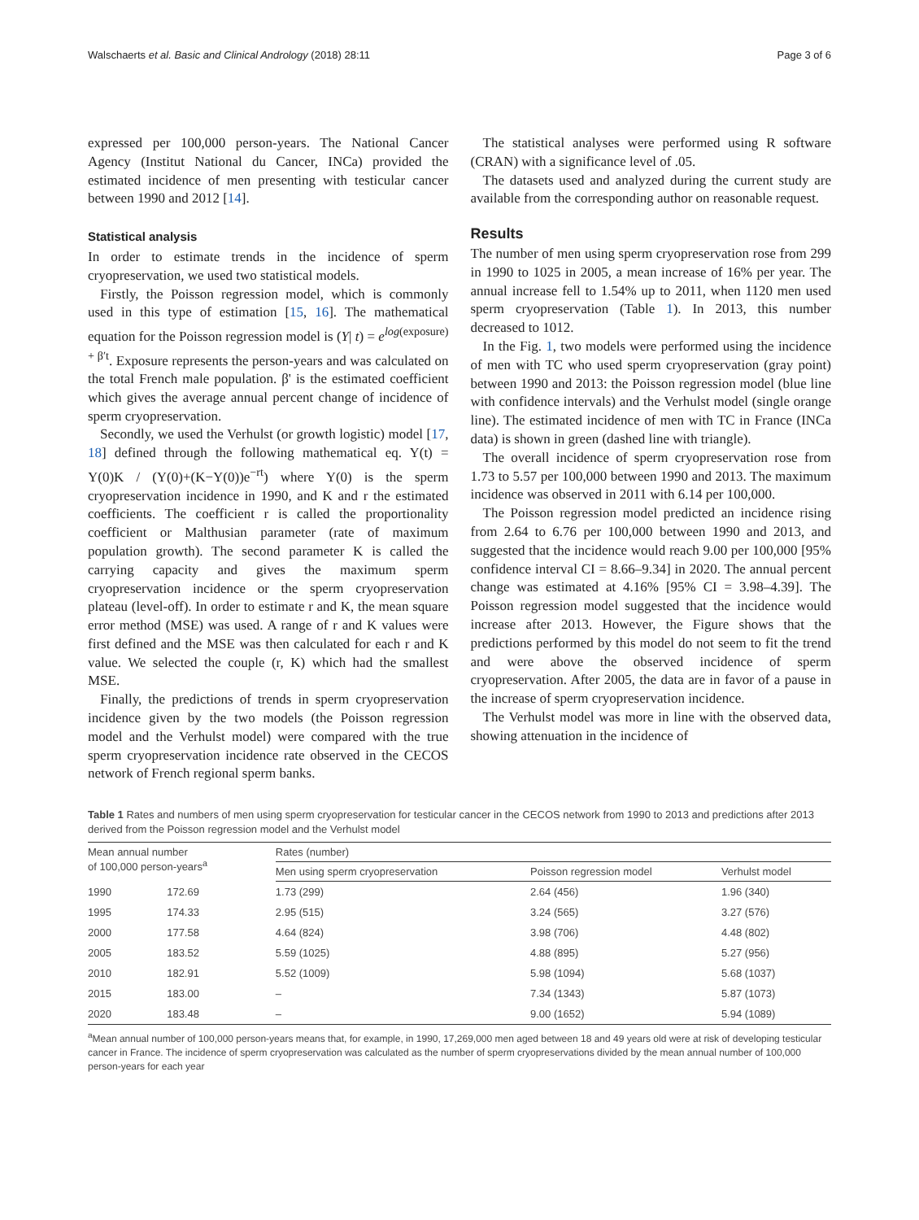Walschaerts et al. Basic and Clinical Andrology (2018) 28:11 Page 3 of 6
expressed per 100,000 person-years. The National Cancer Agency (Institut National du Cancer, INCa) provided the estimated incidence of men presenting with testicular cancer between 1990 and 2012 [14].
Statistical analysis
In order to estimate trends in the incidence of sperm cryopreservation, we used two statistical models.
Firstly, the Poisson regression model, which is commonly used in this type of estimation [15, 16]. The mathematical equation for the Poisson regression model is (Y| t) = e<sup>log(exposure) + β′t</sup>. Exposure represents the person-years and was calculated on the total French male population. β' is the estimated coefficient which gives the average annual percent change of incidence of sperm cryopreservation.
Secondly, we used the Verhulst (or growth logistic) model [17, 18] defined through the following mathematical eq. Y(t) = Y(0)K / (Y(0)+(K−Y(0))e<sup>−rt</sup>) where Y(0) is the sperm cryopreservation incidence in 1990, and K and r the estimated coefficients. The coefficient r is called the proportionality coefficient or Malthusian parameter (rate of maximum population growth). The second parameter K is called the carrying capacity and gives the maximum sperm cryopreservation incidence or the sperm cryopreservation plateau (level-off). In order to estimate r and K, the mean square error method (MSE) was used. A range of r and K values were first defined and the MSE was then calculated for each r and K value. We selected the couple (r, K) which had the smallest MSE.
Finally, the predictions of trends in sperm cryopreservation incidence given by the two models (the Poisson regression model and the Verhulst model) were compared with the true sperm cryopreservation incidence rate observed in the CECOS network of French regional sperm banks.
The statistical analyses were performed using R software (CRAN) with a significance level of .05.
The datasets used and analyzed during the current study are available from the corresponding author on reasonable request.
Results
The number of men using sperm cryopreservation rose from 299 in 1990 to 1025 in 2005, a mean increase of 16% per year. The annual increase fell to 1.54% up to 2011, when 1120 men used sperm cryopreservation (Table 1). In 2013, this number decreased to 1012.
In the Fig. 1, two models were performed using the incidence of men with TC who used sperm cryopreservation (gray point) between 1990 and 2013: the Poisson regression model (blue line with confidence intervals) and the Verhulst model (single orange line). The estimated incidence of men with TC in France (INCa data) is shown in green (dashed line with triangle).
The overall incidence of sperm cryopreservation rose from 1.73 to 5.57 per 100,000 between 1990 and 2013. The maximum incidence was observed in 2011 with 6.14 per 100,000.
The Poisson regression model predicted an incidence rising from 2.64 to 6.76 per 100,000 between 1990 and 2013, and suggested that the incidence would reach 9.00 per 100,000 [95% confidence interval CI = 8.66–9.34] in 2020. The annual percent change was estimated at 4.16% [95% CI = 3.98–4.39]. The Poisson regression model suggested that the incidence would increase after 2013. However, the Figure shows that the predictions performed by this model do not seem to fit the trend and were above the observed incidence of sperm cryopreservation. After 2005, the data are in favor of a pause in the increase of sperm cryopreservation incidence.
The Verhulst model was more in line with the observed data, showing attenuation in the incidence of
Table 1 Rates and numbers of men using sperm cryopreservation for testicular cancer in the CECOS network from 1990 to 2013 and predictions after 2013 derived from the Poisson regression model and the Verhulst model
| Mean annual number of 100,000 person-years<sup>a</sup> | | Rates (number) | | |
| --- | --- | --- | --- | --- |
| | | Men using sperm cryopreservation | Poisson regression model | Verhulst model |
| 1990 | 172.69 | 1.73 (299) | 2.64 (456) | 1.96 (340) |
| 1995 | 174.33 | 2.95 (515) | 3.24 (565) | 3.27 (576) |
| 2000 | 177.58 | 4.64 (824) | 3.98 (706) | 4.48 (802) |
| 2005 | 183.52 | 5.59 (1025) | 4.88 (895) | 5.27 (956) |
| 2010 | 182.91 | 5.52 (1009) | 5.98 (1094) | 5.68 (1037) |
| 2015 | 183.00 | – | 7.34 (1343) | 5.87 (1073) |
| 2020 | 183.48 | – | 9.00 (1652) | 5.94 (1089) |
<sup>a</sup> Mean annual number of 100,000 person-years means that, for example, in 1990, 17,269,000 men aged between 18 and 49 years old were at risk of developing testicular cancer in France. The incidence of sperm cryopreservation was calculated as the number of sperm cryopreservations divided by the mean annual number of 100,000 person-years for each year